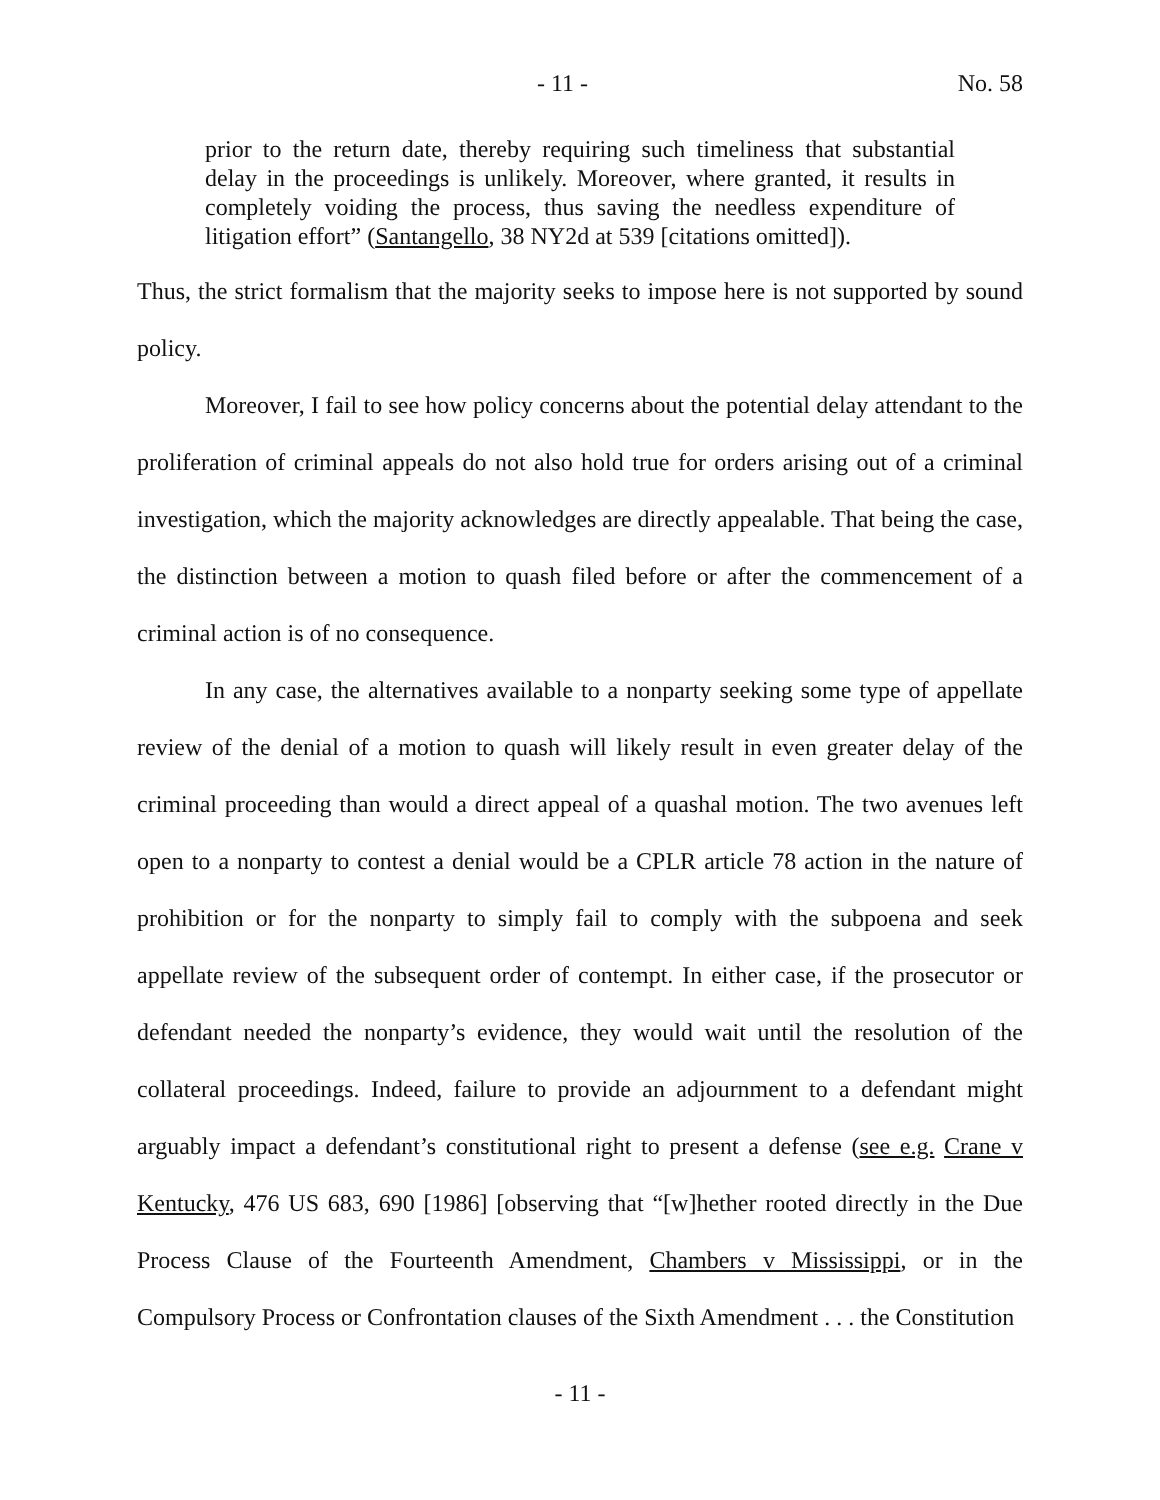- 11 - No. 58
prior to the return date, thereby requiring such timeliness that substantial delay in the proceedings is unlikely. Moreover, where granted, it results in completely voiding the process, thus saving the needless expenditure of litigation effort” (Santangello, 38 NY2d at 539 [citations omitted]).
Thus, the strict formalism that the majority seeks to impose here is not supported by sound policy.
Moreover, I fail to see how policy concerns about the potential delay attendant to the proliferation of criminal appeals do not also hold true for orders arising out of a criminal investigation, which the majority acknowledges are directly appealable. That being the case, the distinction between a motion to quash filed before or after the commencement of a criminal action is of no consequence.
In any case, the alternatives available to a nonparty seeking some type of appellate review of the denial of a motion to quash will likely result in even greater delay of the criminal proceeding than would a direct appeal of a quashal motion. The two avenues left open to a nonparty to contest a denial would be a CPLR article 78 action in the nature of prohibition or for the nonparty to simply fail to comply with the subpoena and seek appellate review of the subsequent order of contempt. In either case, if the prosecutor or defendant needed the nonparty’s evidence, they would wait until the resolution of the collateral proceedings. Indeed, failure to provide an adjournment to a defendant might arguably impact a defendant’s constitutional right to present a defense (see e.g. Crane v Kentucky, 476 US 683, 690 [1986] [observing that “[w]hether rooted directly in the Due Process Clause of the Fourteenth Amendment, Chambers v Mississippi, or in the Compulsory Process or Confrontation clauses of the Sixth Amendment . . . the Constitution
- 11 -